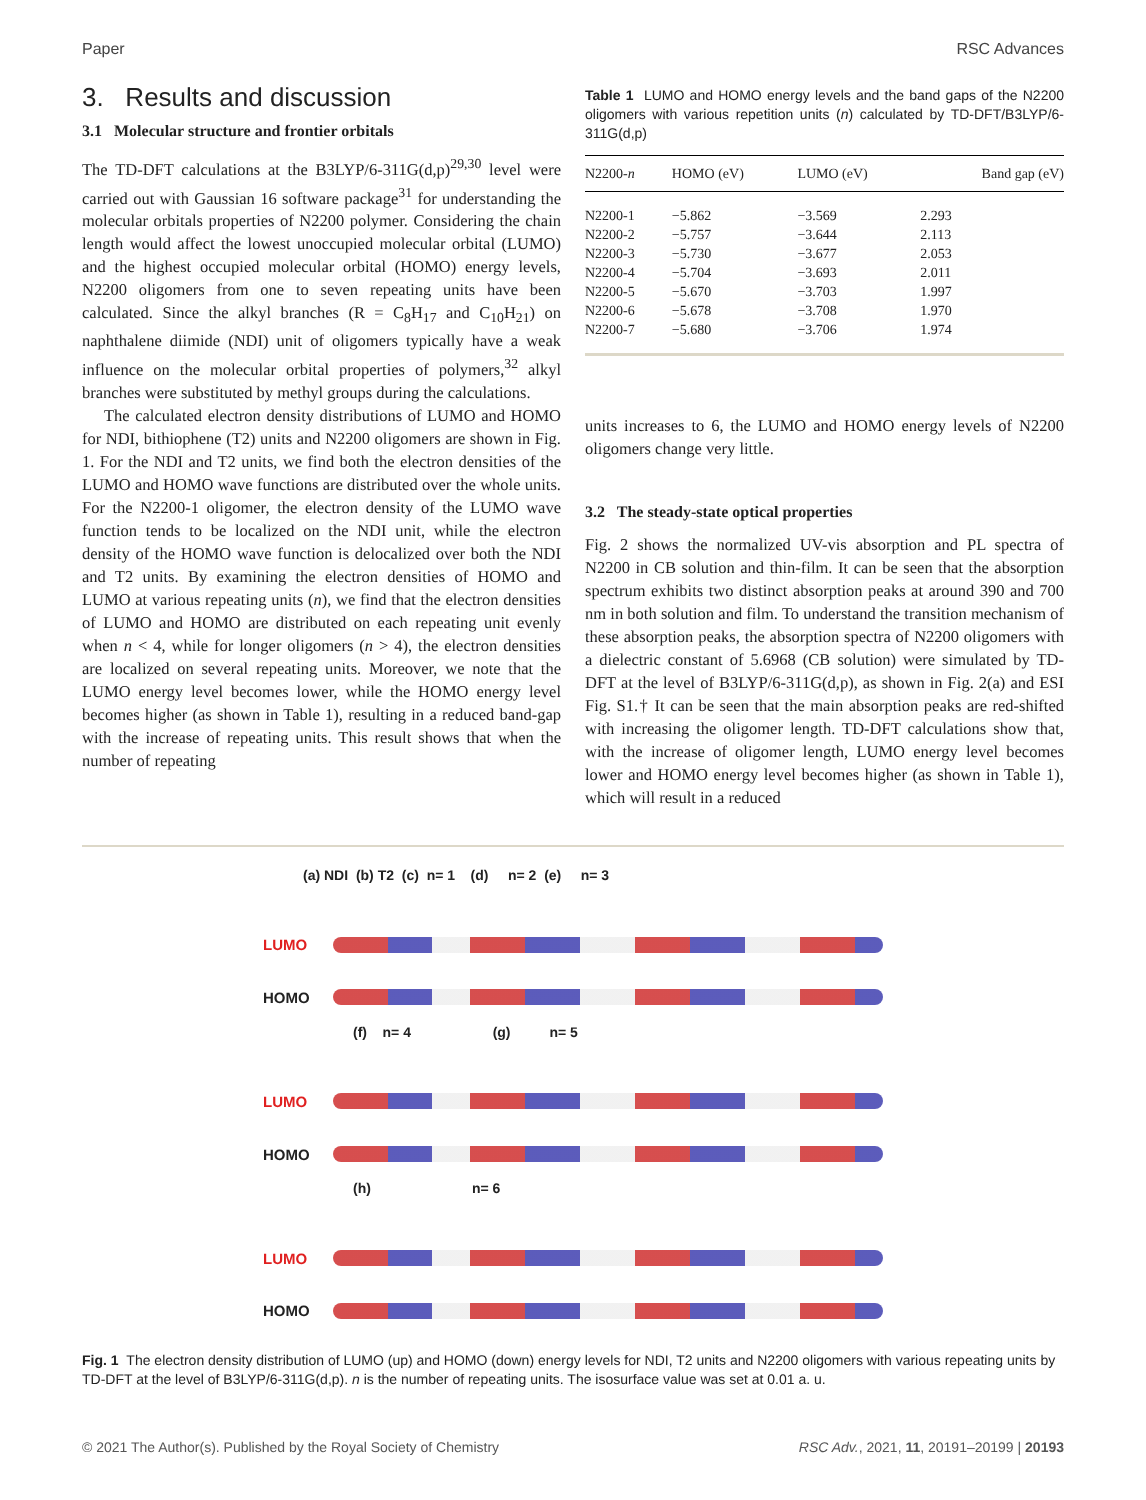Paper RSC Advances
3. Results and discussion
3.1 Molecular structure and frontier orbitals
The TD-DFT calculations at the B3LYP/6-311G(d,p)<sup>29,30</sup> level were carried out with Gaussian 16 software package<sup>31</sup> for understanding the molecular orbitals properties of N2200 polymer. Considering the chain length would affect the lowest unoccupied molecular orbital (LUMO) and the highest occupied molecular orbital (HOMO) energy levels, N2200 oligomers from one to seven repeating units have been calculated. Since the alkyl branches (R = C<sub>8</sub>H<sub>17</sub> and C<sub>10</sub>H<sub>21</sub>) on naphthalene diimide (NDI) unit of oligomers typically have a weak influence on the molecular orbital properties of polymers,<sup>32</sup> alkyl branches were substituted by methyl groups during the calculations.
The calculated electron density distributions of LUMO and HOMO for NDI, bithiophene (T2) units and N2200 oligomers are shown in Fig. 1. For the NDI and T2 units, we find both the electron densities of the LUMO and HOMO wave functions are distributed over the whole units. For the N2200-1 oligomer, the electron density of the LUMO wave function tends to be localized on the NDI unit, while the electron density of the HOMO wave function is delocalized over both the NDI and T2 units. By examining the electron densities of HOMO and LUMO at various repeating units (n), we find that the electron densities of LUMO and HOMO are distributed on each repeating unit evenly when n < 4, while for longer oligomers (n > 4), the electron densities are localized on several repeating units. Moreover, we note that the LUMO energy level becomes lower, while the HOMO energy level becomes higher (as shown in Table 1), resulting in a reduced band-gap with the increase of repeating units. This result shows that when the number of repeating
Table 1 LUMO and HOMO energy levels and the band gaps of the N2200 oligomers with various repetition units (n) calculated by TD-DFT/B3LYP/6-311G(d,p)
| N2200- n | HOMO (eV) | LUMO (eV) | Band gap (eV) |
| --- | --- | --- | --- |
| N2200-1 | −5.862 | −3.569 | 2.293 |
| N2200-2 | −5.757 | −3.644 | 2.113 |
| N2200-3 | −5.730 | −3.677 | 2.053 |
| N2200-4 | −5.704 | −3.693 | 2.011 |
| N2200-5 | −5.670 | −3.703 | 1.997 |
| N2200-6 | −5.678 | −3.708 | 1.970 |
| N2200-7 | −5.680 | −3.706 | 1.974 |
units increases to 6, the LUMO and HOMO energy levels of N2200 oligomers change very little.
3.2 The steady-state optical properties
Fig. 2 shows the normalized UV-vis absorption and PL spectra of N2200 in CB solution and thin-film. It can be seen that the absorption spectrum exhibits two distinct absorption peaks at around 390 and 700 nm in both solution and film. To understand the transition mechanism of these absorption peaks, the absorption spectra of N2200 oligomers with a dielectric constant of 5.6968 (CB solution) were simulated by TD-DFT at the level of B3LYP/6-311G(d,p), as shown in Fig. 2(a) and ESI Fig. S1.† It can be seen that the main absorption peaks are red-shifted with increasing the oligomer length. TD-DFT calculations show that, with the increase of oligomer length, LUMO energy level becomes lower and HOMO energy level becomes higher (as shown in Table 1), which will result in a reduced
(a) NDI (b) T2 (c) n= 1 (d) n= 2 (e) n= 3
LUMO
HOMO
(f) n= 4 (g) n= 5
LUMO
HOMO
(h) n= 6
LUMO
HOMO
Fig. 1 The electron density distribution of LUMO (up) and HOMO (down) energy levels for NDI, T2 units and N2200 oligomers with various repeating units by TD-DFT at the level of B3LYP/6-311G(d,p). n is the number of repeating units. The isosurface value was set at 0.01 a. u.
© 2021 The Author(s). Published by the Royal Society of Chemistry RSC Adv., 2021, 11, 20191–20199 | 20193